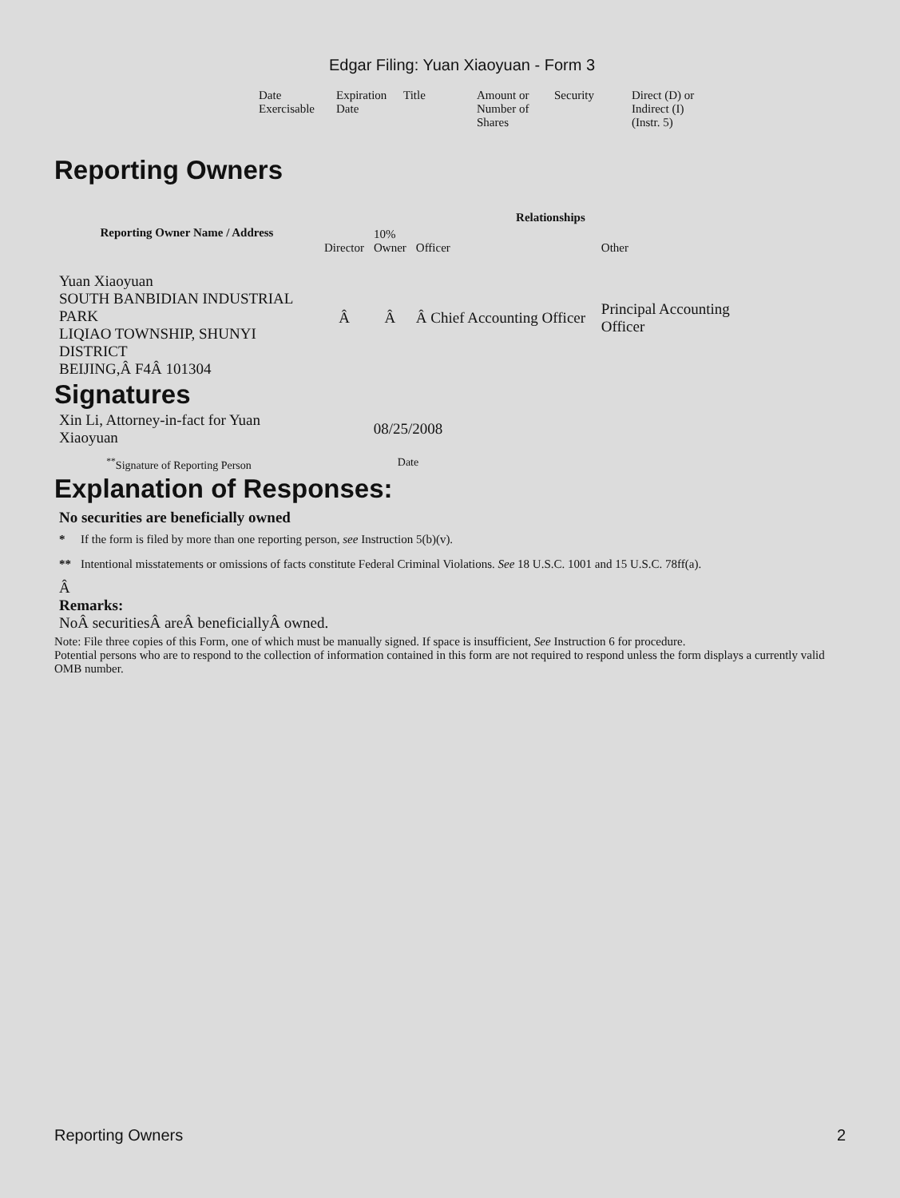Edgar Filing: Yuan Xiaoyuan - Form 3
| Date Exercisable | Expiration Date | Title | Amount or Number of Shares | Security | Direct (D) or Indirect (I) (Instr. 5) |
Reporting Owners
| Reporting Owner Name / Address | Relationships | | | |
| --- | --- | --- | --- | --- |
| | Director | 10% Owner | Officer | Other |
| Yuan Xiaoyuan SOUTH BANBIDIAN INDUSTRIAL PARK LIQIAO TOWNSHIP, SHUNYI DISTRICT BEIJING,Â F4Â 101304 | Â | Â | Â Chief Accounting Officer | Principal Accounting Officer |
Signatures
| Xin Li, Attorney-in-fact for Yuan Xiaoyuan | 08/25/2008 |
| <sup>**</sup> Signature of Reporting Person | Date |
Explanation of Responses:
No securities are beneficially owned
| * | If the form is filed by more than one reporting person, see Instruction 5(b)(v). |
| ** | Intentional misstatements or omissions of facts constitute Federal Criminal Violations. See 18 U.S.C. 1001 and 15 U.S.C. 78ff(a). |
Â
Remarks:
NoÂ securitiesÂ areÂ beneficiallyÂ owned.
Note: File three copies of this Form, one of which must be manually signed. If space is insufficient, See Instruction 6 for procedure.
Potential persons who are to respond to the collection of information contained in this form are not required to respond unless the form displays a currently valid OMB number.
Reporting Owners 2